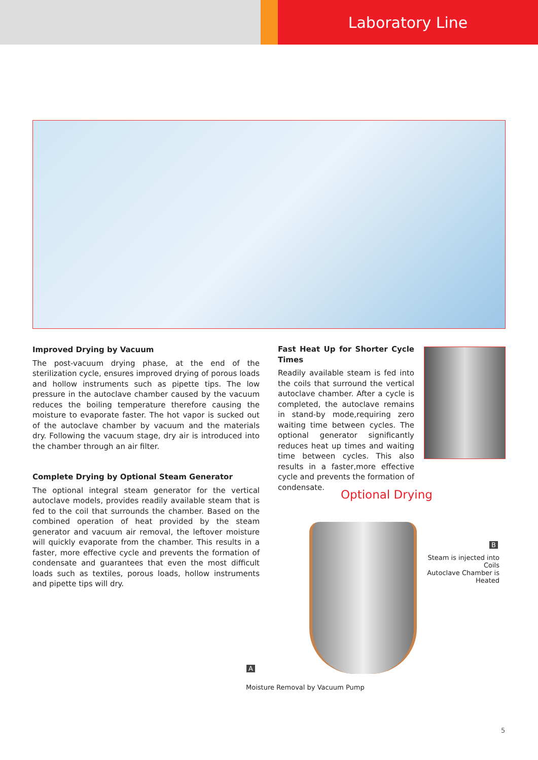Laboratory Line
Improved Drying by Vacuum
The post-vacuum drying phase, at the end of the sterilization cycle, ensures improved drying of porous loads and hollow instruments such as pipette tips. The low pressure in the autoclave chamber caused by the vacuum reduces the boiling temperature therefore causing the moisture to evaporate faster. The hot vapor is sucked out of the autoclave chamber by vacuum and the materials dry. Following the vacuum stage, dry air is introduced into the chamber through an air filter.
Complete Drying by Optional Steam Generator
The optional integral steam generator for the vertical autoclave models, provides readily available steam that is fed to the coil that surrounds the chamber. Based on the combined operation of heat provided by the steam generator and vacuum air removal, the leftover moisture will quickly evaporate from the chamber. This results in a faster, more effective cycle and prevents the formation of condensate and guarantees that even the most difficult loads such as textiles, porous loads, hollow instruments and pipette tips will dry.
Fast Heat Up for Shorter Cycle Times
Readily available steam is fed into the coils that surround the vertical autoclave chamber. After a cycle is completed, the autoclave remains in stand-by mode,requiring zero waiting time between cycles. The optional generator significantly reduces heat up times and waiting time between cycles. This also results in a faster,more effective cycle and prevents the formation of condensate.
Optional Drying
B
Steam is injected into Coils
Autoclave Chamber is Heated
A
Moisture Removal by Vacuum Pump
5